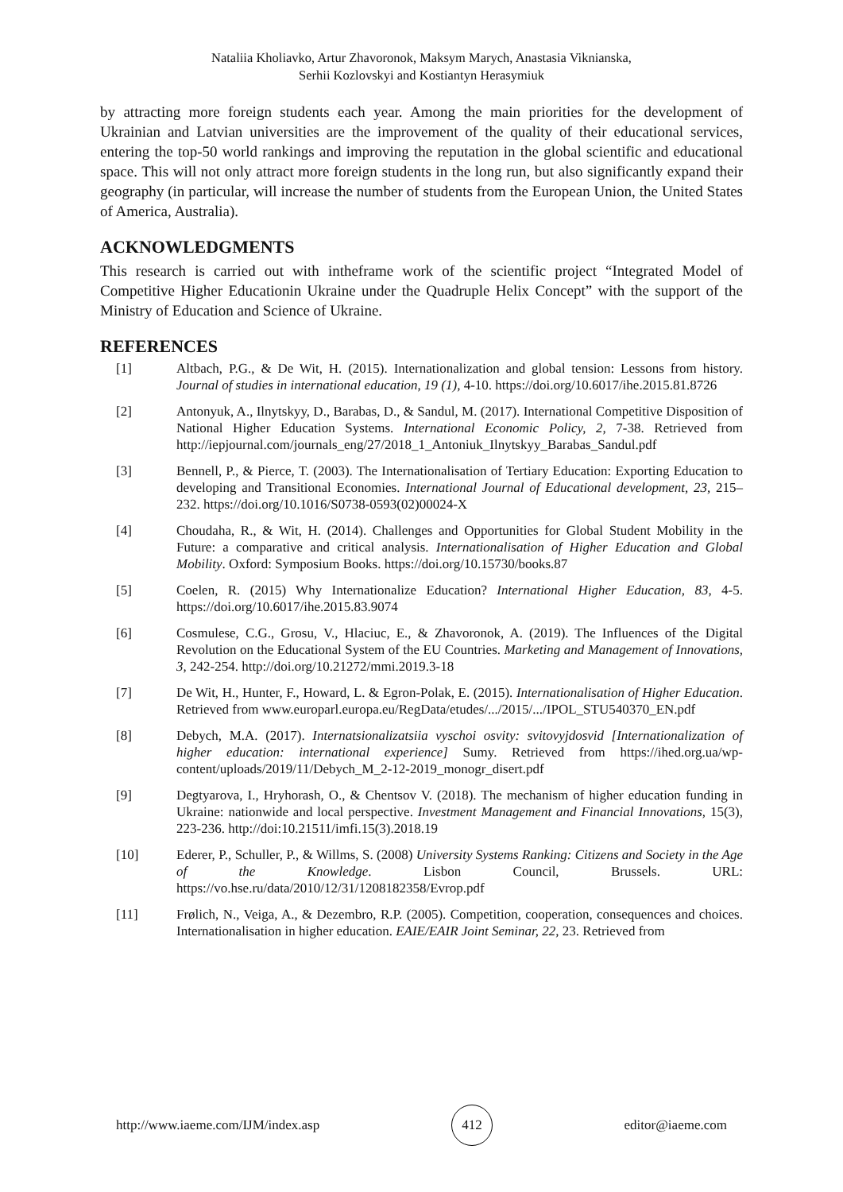Nataliia Kholiavko, Artur Zhavoronok, Maksym Marych, Anastasia Viknianska,
Serhii Kozlovskyi and Kostiantyn Herasymiuk
by attracting more foreign students each year. Among the main priorities for the development of Ukrainian and Latvian universities are the improvement of the quality of their educational services, entering the top-50 world rankings and improving the reputation in the global scientific and educational space. This will not only attract more foreign students in the long run, but also significantly expand their geography (in particular, will increase the number of students from the European Union, the United States of America, Australia).
ACKNOWLEDGMENTS
This research is carried out with intheframe work of the scientific project “Integrated Model of Competitive Higher Educationin Ukraine under the Quadruple Helix Concept” with the support of the Ministry of Education and Science of Ukraine.
REFERENCES
[1] Altbach, P.G., & De Wit, H. (2015). Internationalization and global tension: Lessons from history. Journal of studies in international education, 19 (1), 4-10. https://doi.org/10.6017/ihe.2015.81.8726
[2] Antonyuk, A., Ilnytskyy, D., Barabas, D., & Sandul, M. (2017). International Competitive Disposition of National Higher Education Systems. International Economic Policy, 2, 7-38. Retrieved from http://iepjournal.com/journals_eng/27/2018_1_Antoniuk_Ilnytskyy_Barabas_Sandul.pdf
[3] Bennell, P., & Pierce, T. (2003). The Internationalisation of Tertiary Education: Exporting Education to developing and Transitional Economies. International Journal of Educational development, 23, 215–232. https://doi.org/10.1016/S0738-0593(02)00024-X
[4] Choudaha, R., & Wit, H. (2014). Challenges and Opportunities for Global Student Mobility in the Future: a comparative and critical analysis. Internationalisation of Higher Education and Global Mobility. Oxford: Symposium Books. https://doi.org/10.15730/books.87
[5] Coelen, R. (2015) Why Internationalize Education? International Higher Education, 83, 4-5. https://doi.org/10.6017/ihe.2015.83.9074
[6] Cosmulese, C.G., Grosu, V., Hlaciuc, E., & Zhavoronok, A. (2019). The Influences of the Digital Revolution on the Educational System of the EU Countries. Marketing and Management of Innovations, 3, 242-254. http://doi.org/10.21272/mmi.2019.3-18
[7] De Wit, H., Hunter, F., Howard, L. & Egron-Polak, E. (2015). Internationalisation of Higher Education. Retrieved from www.europarl.europa.eu/RegData/etudes/.../2015/.../IPOL_STU540370_EN.pdf
[8] Debych, M.A. (2017). Internatsionalizatsiia vyschoi osvity: svitovyjdosvid [Internationalization of higher education: international experience] Sumy. Retrieved from https://ihed.org.ua/wp-content/uploads/2019/11/Debych_M_2-12-2019_monogr_disert.pdf
[9] Degtyarova, I., Hryhorash, O., & Chentsov V. (2018). The mechanism of higher education funding in Ukraine: nationwide and local perspective. Investment Management and Financial Innovations, 15(3), 223-236. http://doi:10.21511/imfi.15(3).2018.19
[10] Ederer, P., Schuller, P., & Willms, S. (2008) University Systems Ranking: Citizens and Society in the Age of the Knowledge. Lisbon Council, Brussels. URL: https://vo.hse.ru/data/2010/12/31/1208182358/Evrop.pdf
[11] Frølich, N., Veiga, A., & Dezembro, R.P. (2005). Competition, cooperation, consequences and choices. Internationalisation in higher education. EAIE/EAIR Joint Seminar, 22, 23. Retrieved from
http://www.iaeme.com/IJM/index.asp 412 editor@iaeme.com